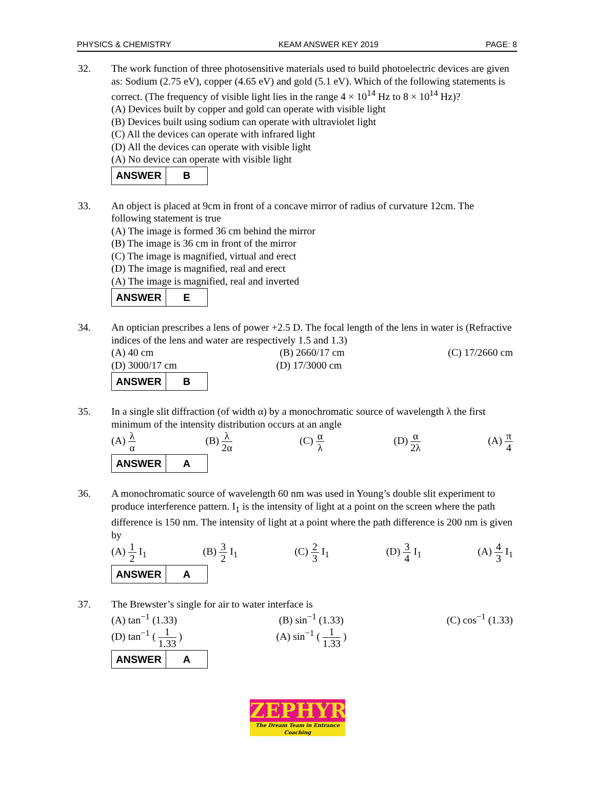PHYSICS & CHEMISTRY KEAM ANSWER KEY 2019 PAGE: 8
32. The work function of three photosensitive materials used to build photoelectric devices are given as: Sodium (2.75 eV), copper (4.65 eV) and gold (5.1 eV). Which of the following statements is correct. (The frequency of visible light lies in the range 4 × 10<sup>14</sup> Hz to 8 × 10<sup>14</sup> Hz)?
(A) Devices built by copper and gold can operate with visible light
(B) Devices built using sodium can operate with ultraviolet light
(C) All the devices can operate with infrared light
(D) All the devices can operate with visible light
(A) No device can operate with visible light
| ANSWER | B |
33. An object is placed at 9cm in front of a concave mirror of radius of curvature 12cm. The following statement is true
(A) The image is formed 36 cm behind the mirror
(B) The image is 36 cm in front of the mirror
(C) The image is magnified, virtual and erect
(D) The image is magnified, real and erect
(A) The image is magnified, real and inverted
| ANSWER | E |
34. An optician prescribes a lens of power +2.5 D. The focal length of the lens in water is (Refractive indices of the lens and water are respectively 1.5 and 1.3)
(A) 40 cm (B) 2660/17 cm (C) 17/2660 cm
(D) 3000/17 cm (D) 17/3000 cm
| ANSWER | B |
35. In a single slit diffraction (of width α) by a monochromatic source of wavelength λ the first minimum of the intensity distribution occurs at an angle
(A) λ α (B) λ 2α (C) α λ (D) α 2λ (A) π 4
| ANSWER | A |
36. A monochromatic source of wavelength 60 nm was used in Young’s double slit experiment to produce interference pattern. I<sub>1</sub> is the intensity of light at a point on the screen where the path difference is 150 nm. The intensity of light at a point where the path difference is 200 nm is given by
(A) 1 2 I<sub>1</sub> (B) 3 2 I<sub>1</sub> (C) 2 3 I<sub>1</sub> (D) 3 4 I<sub>1</sub> (A) 4 3 I<sub>1</sub>
| ANSWER | A |
37. The Brewster’s single for air to water interface is
(A) tan<sup>−1</sup> (1.33) (B) sin<sup>−1</sup> (1.33) (C) cos<sup>−1</sup> (1.33)
(D) tan<sup>−1</sup> ( 1 1.33 ) (A) sin<sup>−1</sup> ( 1 1.33 )
| ANSWER | A |
ZEPHYR
The Dream Team in Entrance Coaching